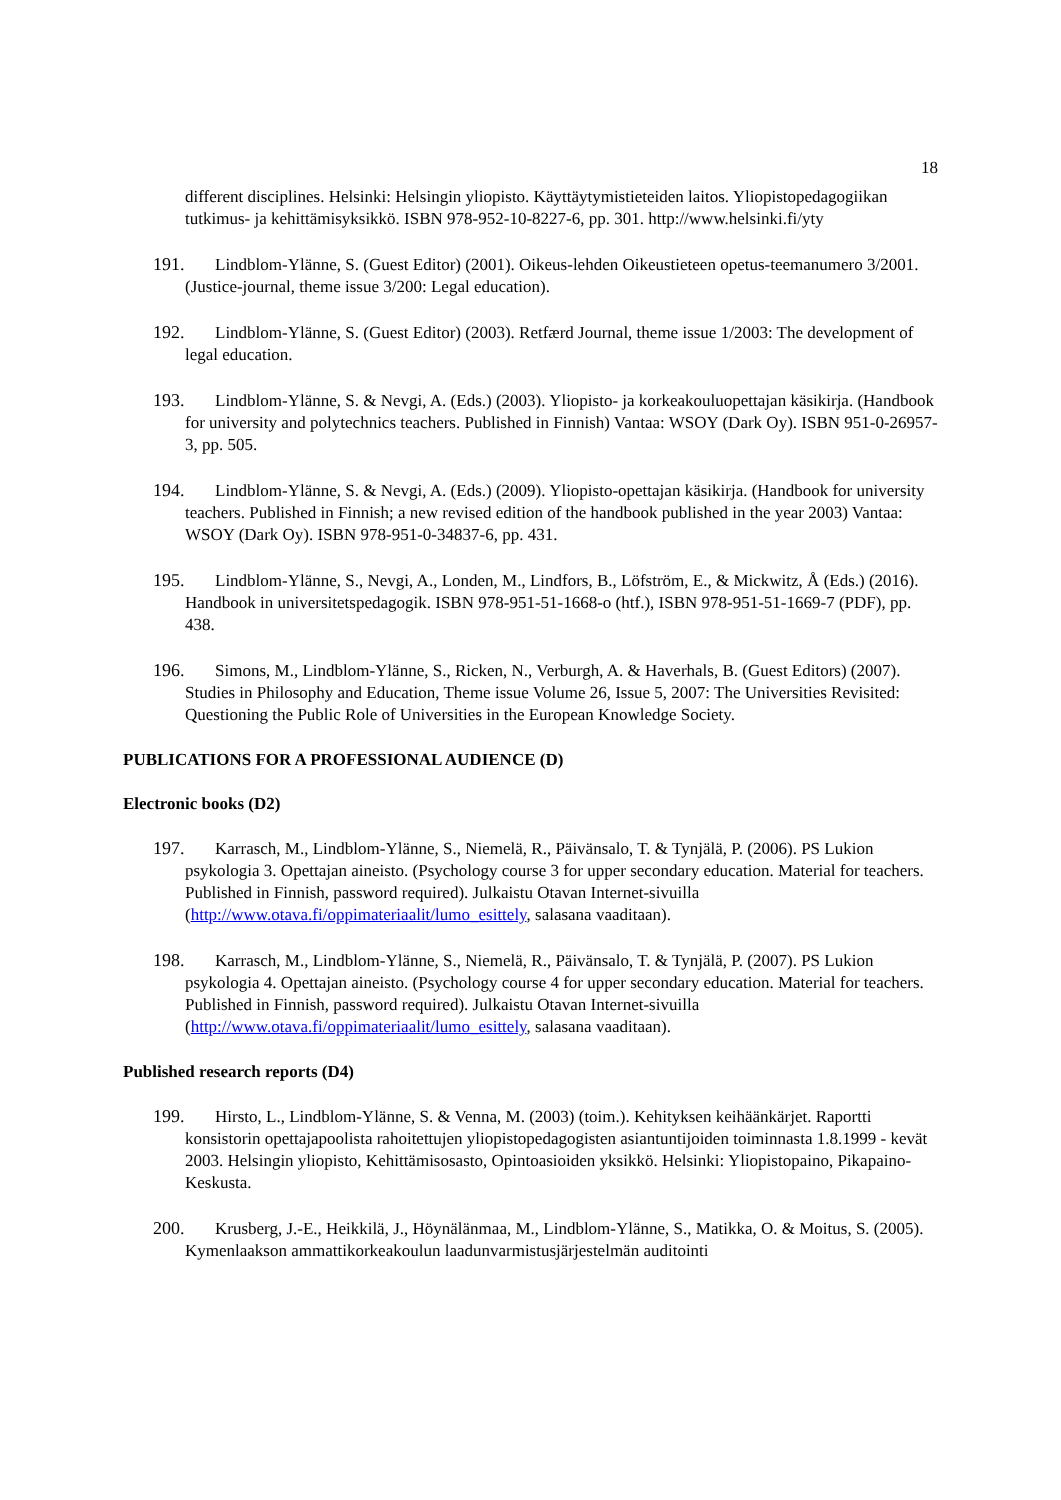18
different disciplines. Helsinki: Helsingin yliopisto. Käyttäytymistieteiden laitos. Yliopistopedagogiikan tutkimus- ja kehittämisyksikkö. ISBN 978-952-10-8227-6, pp. 301. http://www.helsinki.fi/yty
191. Lindblom-Ylänne, S. (Guest Editor) (2001). Oikeus-lehden Oikeustieteen opetus-teemanumero 3/2001. (Justice-journal, theme issue 3/200: Legal education).
192. Lindblom-Ylänne, S. (Guest Editor) (2003). Retfærd Journal, theme issue 1/2003: The development of legal education.
193. Lindblom-Ylänne, S. & Nevgi, A. (Eds.) (2003). Yliopisto- ja korkeakouluopettajan käsikirja. (Handbook for university and polytechnics teachers. Published in Finnish) Vantaa: WSOY (Dark Oy). ISBN 951-0-26957-3, pp. 505.
194. Lindblom-Ylänne, S. & Nevgi, A. (Eds.) (2009). Yliopisto-opettajan käsikirja. (Handbook for university teachers. Published in Finnish; a new revised edition of the handbook published in the year 2003) Vantaa: WSOY (Dark Oy). ISBN 978-951-0-34837-6, pp. 431.
195. Lindblom-Ylänne, S., Nevgi, A., Londen, M., Lindfors, B., Löfström, E., & Mickwitz, Å (Eds.) (2016). Handbook in universitetspedagogik. ISBN 978-951-51-1668-o (htf.), ISBN 978-951-51-1669-7 (PDF), pp. 438.
196. Simons, M., Lindblom-Ylänne, S., Ricken, N., Verburgh, A. & Haverhals, B. (Guest Editors) (2007). Studies in Philosophy and Education, Theme issue Volume 26, Issue 5, 2007: The Universities Revisited: Questioning the Public Role of Universities in the European Knowledge Society.
PUBLICATIONS FOR A PROFESSIONAL AUDIENCE (D)
Electronic books (D2)
197. Karrasch, M., Lindblom-Ylänne, S., Niemelä, R., Päivänsalo, T. & Tynjälä, P. (2006). PS Lukion psykologia 3. Opettajan aineisto. (Psychology course 3 for upper secondary education. Material for teachers. Published in Finnish, password required). Julkaistu Otavan Internet-sivuilla (http://www.otava.fi/oppimateriaalit/lumo_esittely, salasana vaaditaan).
198. Karrasch, M., Lindblom-Ylänne, S., Niemelä, R., Päivänsalo, T. & Tynjälä, P. (2007). PS Lukion psykologia 4. Opettajan aineisto. (Psychology course 4 for upper secondary education. Material for teachers. Published in Finnish, password required). Julkaistu Otavan Internet-sivuilla (http://www.otava.fi/oppimateriaalit/lumo_esittely, salasana vaaditaan).
Published research reports (D4)
199. Hirsto, L., Lindblom-Ylänne, S. & Venna, M. (2003) (toim.). Kehityksen keihäänkärjet. Raportti konsistorin opettajapoolista rahoitettujen yliopistopedagogisten asiantuntijoiden toiminnasta 1.8.1999 - kevät 2003. Helsingin yliopisto, Kehittämisosasto, Opintoasioiden yksikkö. Helsinki: Yliopistopaino, Pikapaino-Keskusta.
200. Krusberg, J.-E., Heikkilä, J., Höynälänmaa, M., Lindblom-Ylänne, S., Matikka, O. & Moitus, S. (2005). Kymenlaakson ammattikorkeakoulun laadunvarmistusjärjestelmän auditointi